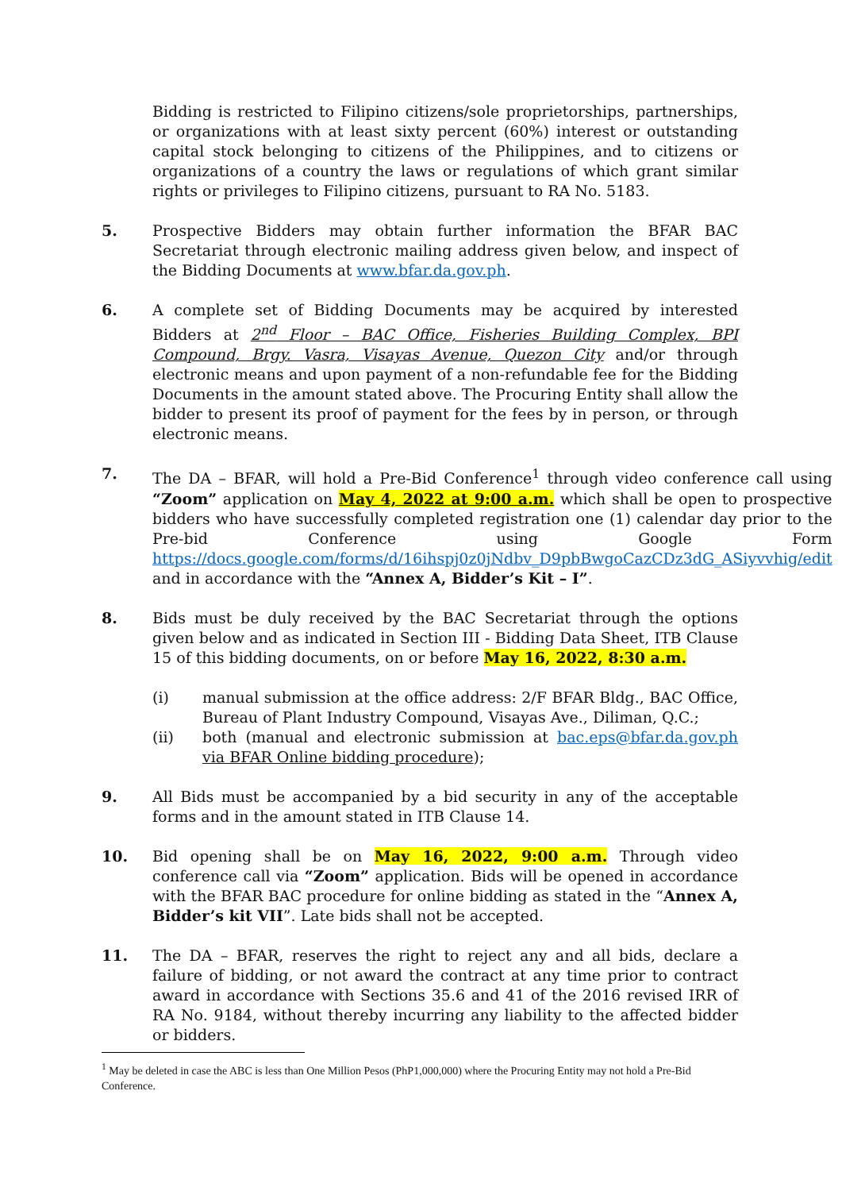Bidding is restricted to Filipino citizens/sole proprietorships, partnerships, or organizations with at least sixty percent (60%) interest or outstanding capital stock belonging to citizens of the Philippines, and to citizens or organizations of a country the laws or regulations of which grant similar rights or privileges to Filipino citizens, pursuant to RA No. 5183.
5. Prospective Bidders may obtain further information the BFAR BAC Secretariat through electronic mailing address given below, and inspect of the Bidding Documents at www.bfar.da.gov.ph.
6. A complete set of Bidding Documents may be acquired by interested Bidders at 2<sup>nd</sup> Floor – BAC Office, Fisheries Building Complex, BPI Compound, Brgy. Vasra, Visayas Avenue, Quezon City and/or through electronic means and upon payment of a non-refundable fee for the Bidding Documents in the amount stated above. The Procuring Entity shall allow the bidder to present its proof of payment for the fees by in person, or through electronic means.
7. The DA – BFAR, will hold a Pre-Bid Conference<sup>1</sup> through video conference call using “Zoom” application on May 4, 2022 at 9:00 a.m. which shall be open to prospective bidders who have successfully completed registration one (1) calendar day prior to the Pre-bid Conference using Google Form https://docs.google.com/forms/d/16ihspj0z0jNdbv_D9pbBwgoCazCDz3dG_ASiyvvhig/edit and in accordance with the “Annex A, Bidder’s Kit – I”.
8. Bids must be duly received by the BAC Secretariat through the options given below and as indicated in Section III - Bidding Data Sheet, ITB Clause 15 of this bidding documents, on or before May 16, 2022, 8:30 a.m.
(i) manual submission at the office address: 2/F BFAR Bldg., BAC Office, Bureau of Plant Industry Compound, Visayas Ave., Diliman, Q.C.;
(ii) both (manual and electronic submission at bac.eps@bfar.da.gov.ph via BFAR Online bidding procedure);
9. All Bids must be accompanied by a bid security in any of the acceptable forms and in the amount stated in ITB Clause 14.
10. Bid opening shall be on May 16, 2022, 9:00 a.m. Through video conference call via “Zoom” application. Bids will be opened in accordance with the BFAR BAC procedure for online bidding as stated in the “Annex A, Bidder’s kit VII”. Late bids shall not be accepted.
11. The DA – BFAR, reserves the right to reject any and all bids, declare a failure of bidding, or not award the contract at any time prior to contract award in accordance with Sections 35.6 and 41 of the 2016 revised IRR of RA No. 9184, without thereby incurring any liability to the affected bidder or bidders.
<sup>1</sup> May be deleted in case the ABC is less than One Million Pesos (PhP1,000,000) where the Procuring Entity may not hold a Pre-Bid Conference.